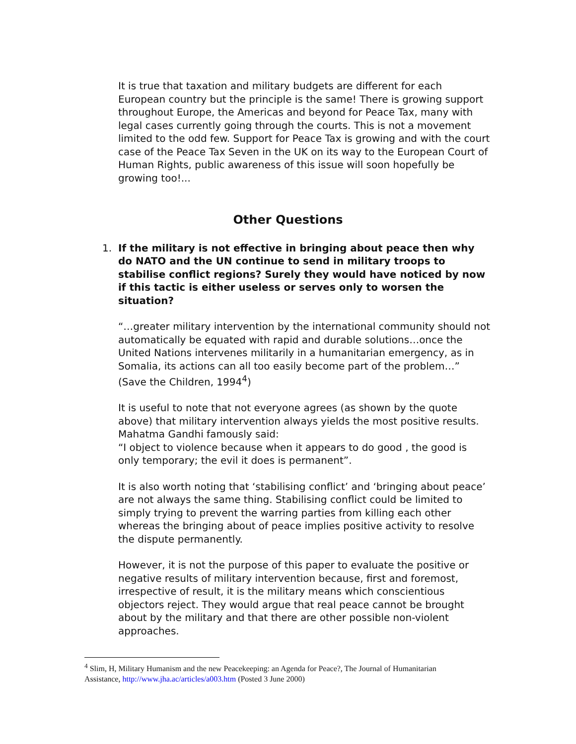It is true that taxation and military budgets are different for each European country but the principle is the same! There is growing support throughout Europe, the Americas and beyond for Peace Tax, many with legal cases currently going through the courts. This is not a movement limited to the odd few. Support for Peace Tax is growing and with the court case of the Peace Tax Seven in the UK on its way to the European Court of Human Rights, public awareness of this issue will soon hopefully be growing too!...
Other Questions
1. If the military is not effective in bringing about peace then why do NATO and the UN continue to send in military troops to stabilise conflict regions? Surely they would have noticed by now if this tactic is either useless or serves only to worsen the situation?
“…greater military intervention by the international community should not automatically be equated with rapid and durable solutions…once the United Nations intervenes militarily in a humanitarian emergency, as in Somalia, its actions can all too easily become part of the problem…” (Save the Children, 1994<sup>4</sup>)
It is useful to note that not everyone agrees (as shown by the quote above) that military intervention always yields the most positive results. Mahatma Gandhi famously said:
“I object to violence because when it appears to do good , the good is only temporary; the evil it does is permanent”.
It is also worth noting that ‘stabilising conflict’ and ‘bringing about peace’ are not always the same thing. Stabilising conflict could be limited to simply trying to prevent the warring parties from killing each other whereas the bringing about of peace implies positive activity to resolve the dispute permanently.
However, it is not the purpose of this paper to evaluate the positive or negative results of military intervention because, first and foremost, irrespective of result, it is the military means which conscientious objectors reject. They would argue that real peace cannot be brought about by the military and that there are other possible non-violent approaches.
<sup>4</sup> Slim, H, Military Humanism and the new Peacekeeping: an Agenda for Peace?, The Journal of Humanitarian Assistance, http://www.jha.ac/articles/a003.htm (Posted 3 June 2000)